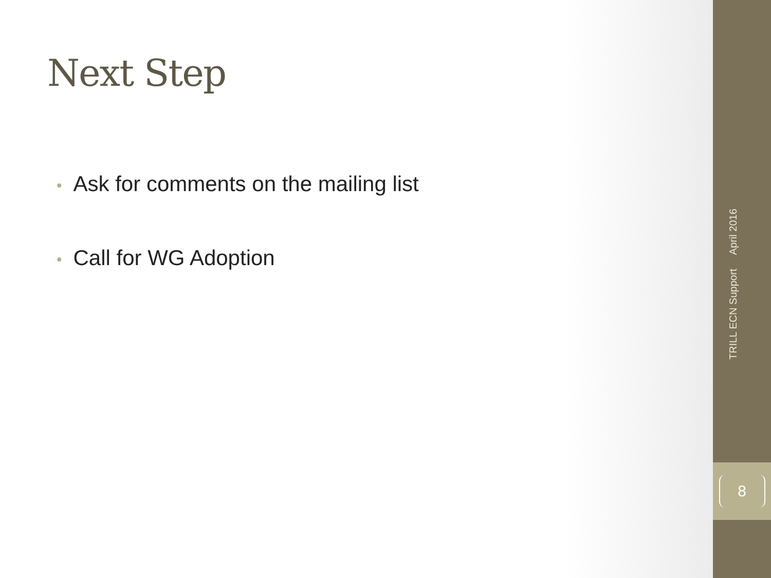Next Step
• Ask for comments on the mailing list
• Call for WG Adoption
TRILL ECN Support April 2016
8